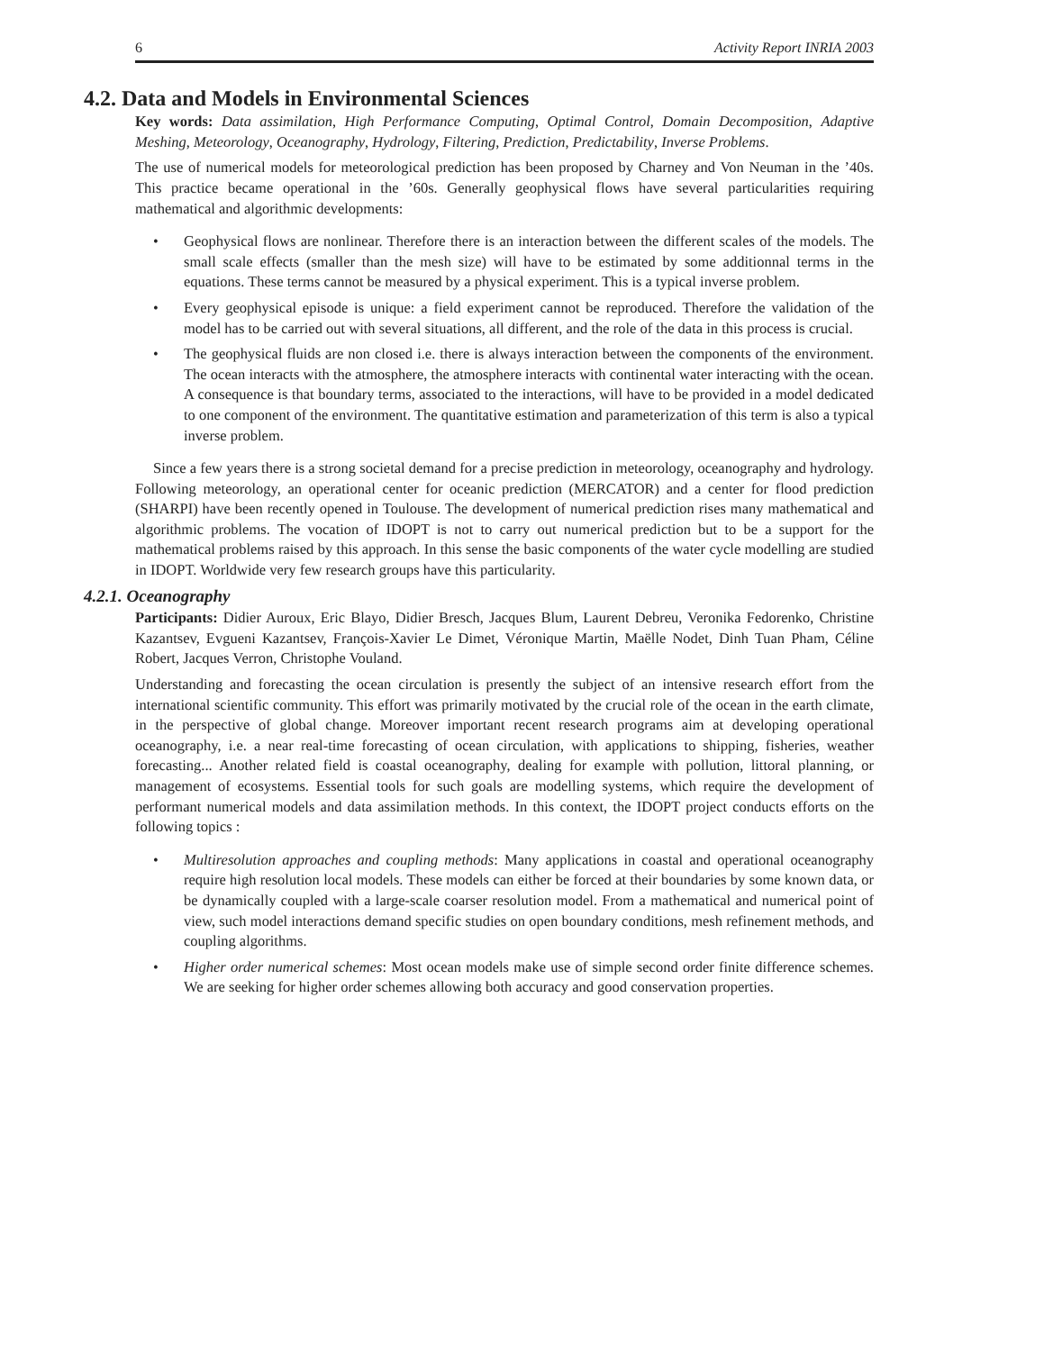6 Activity Report INRIA 2003
4.2. Data and Models in Environmental Sciences
Key words: Data assimilation, High Performance Computing, Optimal Control, Domain Decomposition, Adaptive Meshing, Meteorology, Oceanography, Hydrology, Filtering, Prediction, Predictability, Inverse Problems.
The use of numerical models for meteorological prediction has been proposed by Charney and Von Neuman in the ’40s. This practice became operational in the ’60s. Generally geophysical flows have several particularities requiring mathematical and algorithmic developments:
• Geophysical flows are nonlinear. Therefore there is an interaction between the different scales of the models. The small scale effects (smaller than the mesh size) will have to be estimated by some additionnal terms in the equations. These terms cannot be measured by a physical experiment. This is a typical inverse problem.
• Every geophysical episode is unique: a field experiment cannot be reproduced. Therefore the validation of the model has to be carried out with several situations, all different, and the role of the data in this process is crucial.
• The geophysical fluids are non closed i.e. there is always interaction between the components of the environment. The ocean interacts with the atmosphere, the atmosphere interacts with continental water interacting with the ocean. A consequence is that boundary terms, associated to the interactions, will have to be provided in a model dedicated to one component of the environment. The quantitative estimation and parameterization of this term is also a typical inverse problem.
Since a few years there is a strong societal demand for a precise prediction in meteorology, oceanography and hydrology. Following meteorology, an operational center for oceanic prediction (MERCATOR) and a center for flood prediction (SHARPI) have been recently opened in Toulouse. The development of numerical prediction rises many mathematical and algorithmic problems. The vocation of IDOPT is not to carry out numerical prediction but to be a support for the mathematical problems raised by this approach. In this sense the basic components of the water cycle modelling are studied in IDOPT. Worldwide very few research groups have this particularity.
4.2.1. Oceanography
Participants: Didier Auroux, Eric Blayo, Didier Bresch, Jacques Blum, Laurent Debreu, Veronika Fedorenko, Christine Kazantsev, Evgueni Kazantsev, François-Xavier Le Dimet, Véronique Martin, Maëlle Nodet, Dinh Tuan Pham, Céline Robert, Jacques Verron, Christophe Vouland.
Understanding and forecasting the ocean circulation is presently the subject of an intensive research effort from the international scientific community. This effort was primarily motivated by the crucial role of the ocean in the earth climate, in the perspective of global change. Moreover important recent research programs aim at developing operational oceanography, i.e. a near real-time forecasting of ocean circulation, with applications to shipping, fisheries, weather forecasting... Another related field is coastal oceanography, dealing for example with pollution, littoral planning, or management of ecosystems. Essential tools for such goals are modelling systems, which require the development of performant numerical models and data assimilation methods. In this context, the IDOPT project conducts efforts on the following topics :
• Multiresolution approaches and coupling methods: Many applications in coastal and operational oceanography require high resolution local models. These models can either be forced at their boundaries by some known data, or be dynamically coupled with a large-scale coarser resolution model. From a mathematical and numerical point of view, such model interactions demand specific studies on open boundary conditions, mesh refinement methods, and coupling algorithms.
• Higher order numerical schemes: Most ocean models make use of simple second order finite difference schemes. We are seeking for higher order schemes allowing both accuracy and good conservation properties.